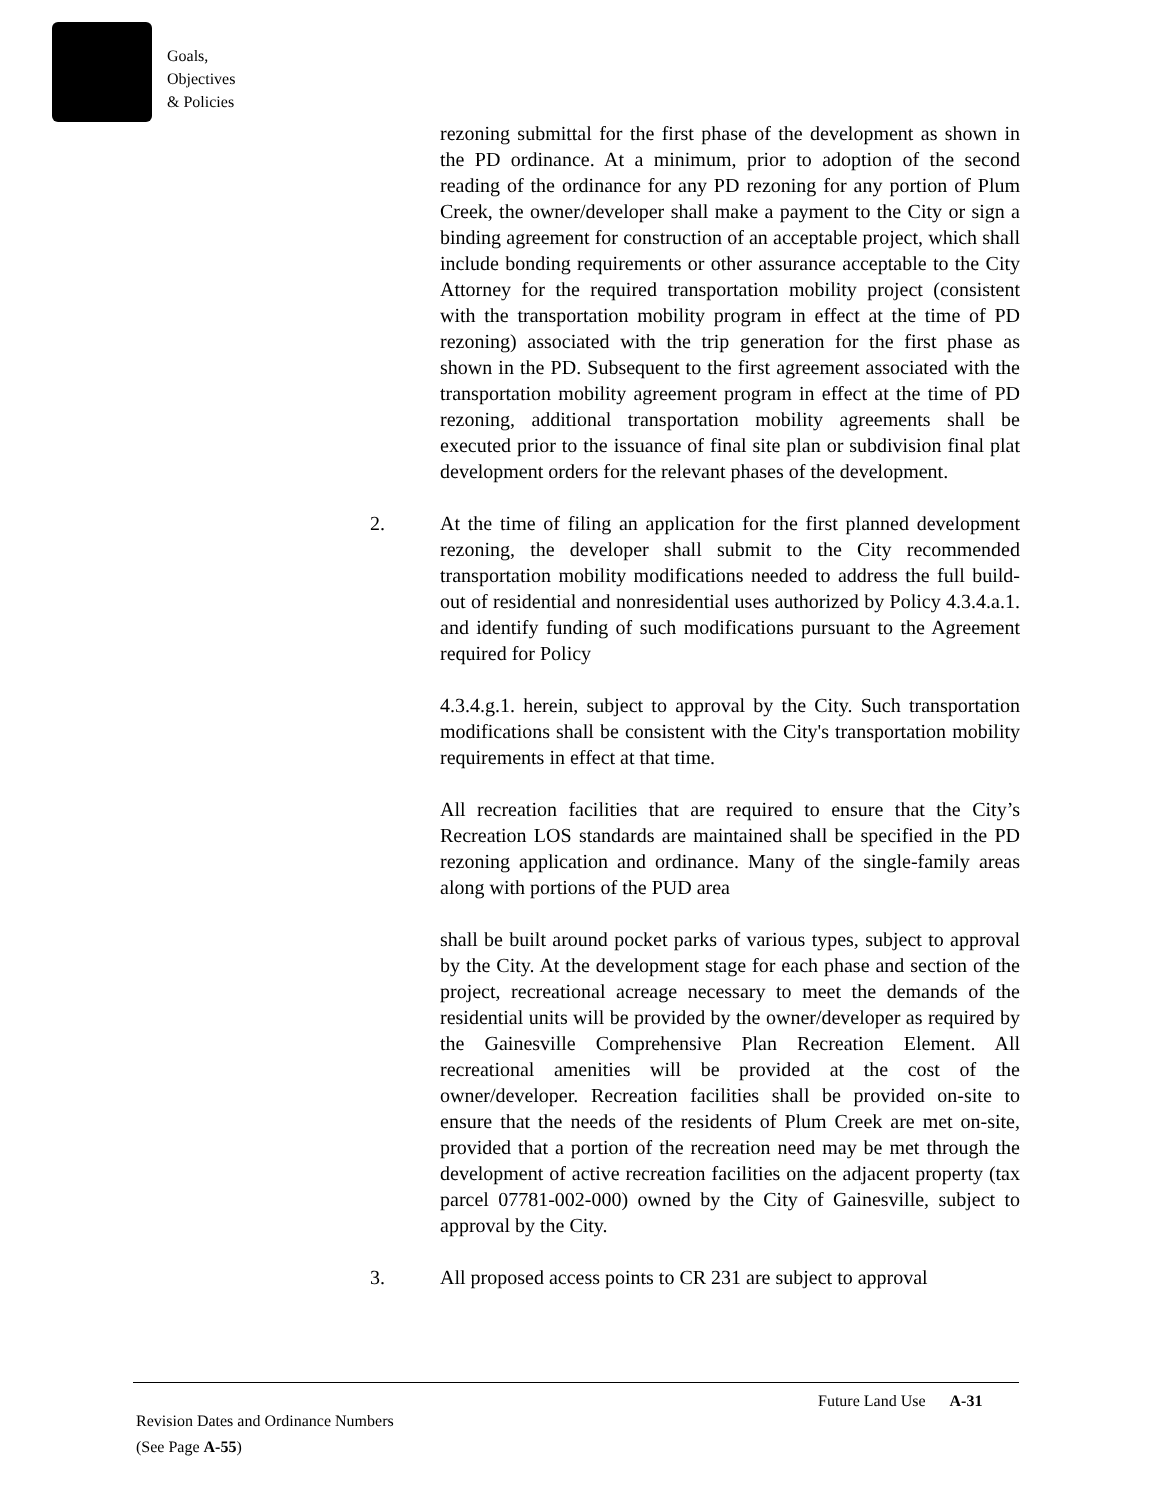Goals,
Objectives
& Policies
rezoning submittal for the first phase of the development as shown in the PD ordinance. At a minimum, prior to adoption of the second reading of the ordinance for any PD rezoning for any portion of Plum Creek, the owner/developer shall make a payment to the City or sign a binding agreement for construction of an acceptable project, which shall include bonding requirements or other assurance acceptable to the City Attorney for the required transportation mobility project (consistent with the transportation mobility program in effect at the time of PD rezoning) associated with the trip generation for the first phase as shown in the PD. Subsequent to the first agreement associated with the transportation mobility agreement program in effect at the time of PD rezoning, additional transportation mobility agreements shall be executed prior to the issuance of final site plan or subdivision final plat development orders for the relevant phases of the development.
2. At the time of filing an application for the first planned development rezoning, the developer shall submit to the City recommended transportation mobility modifications needed to address the full build-out of residential and nonresidential uses authorized by Policy 4.3.4.a.1. and identify funding of such modifications pursuant to the Agreement required for Policy
4.3.4.g.1. herein, subject to approval by the City. Such transportation modifications shall be consistent with the City's transportation mobility requirements in effect at that time.
All recreation facilities that are required to ensure that the City’s Recreation LOS standards are maintained shall be specified in the PD rezoning application and ordinance. Many of the single-family areas along with portions of the PUD area
shall be built around pocket parks of various types, subject to approval by the City. At the development stage for each phase and section of the project, recreational acreage necessary to meet the demands of the residential units will be provided by the owner/developer as required by the Gainesville Comprehensive Plan Recreation Element. All recreational amenities will be provided at the cost of the owner/developer. Recreation facilities shall be provided on-site to ensure that the needs of the residents of Plum Creek are met on-site, provided that a portion of the recreation need may be met through the development of active recreation facilities on the adjacent property (tax parcel 07781-002-000) owned by the City of Gainesville, subject to approval by the City.
3. All proposed access points to CR 231 are subject to approval
Future Land Use A-31
Revision Dates and Ordinance Numbers
(See Page A-55)